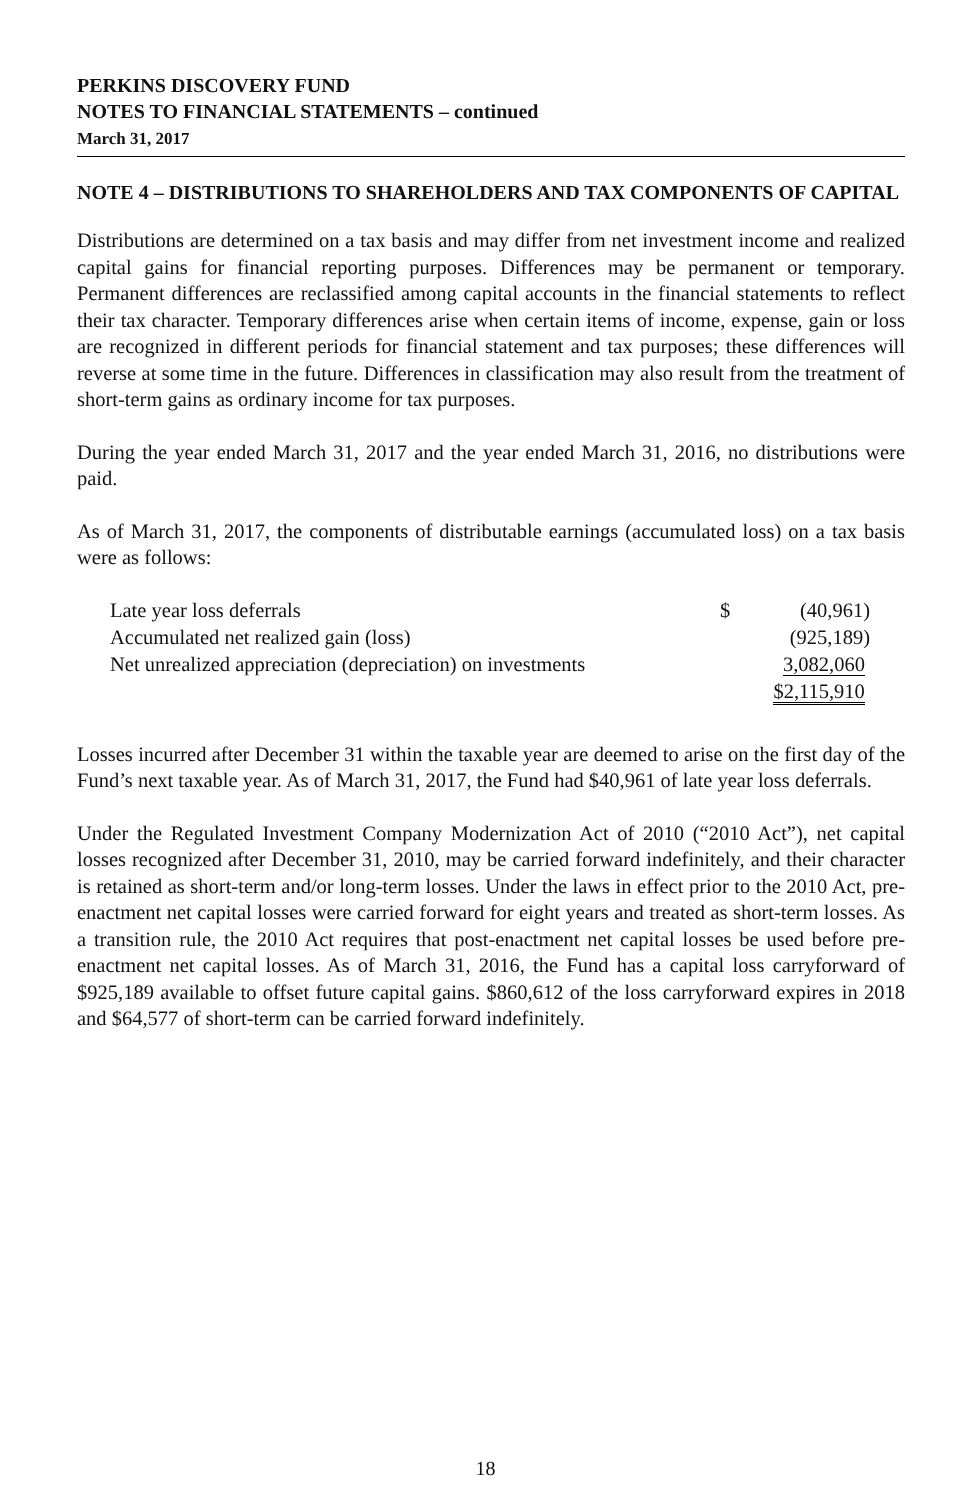PERKINS DISCOVERY FUND
NOTES TO FINANCIAL STATEMENTS – continued
March 31, 2017
NOTE 4 – DISTRIBUTIONS TO SHAREHOLDERS AND TAX COMPONENTS OF CAPITAL
Distributions are determined on a tax basis and may differ from net investment income and realized capital gains for financial reporting purposes. Differences may be permanent or temporary. Permanent differences are reclassified among capital accounts in the financial statements to reflect their tax character. Temporary differences arise when certain items of income, expense, gain or loss are recognized in different periods for financial statement and tax purposes; these differences will reverse at some time in the future. Differences in classification may also result from the treatment of short-term gains as ordinary income for tax purposes.
During the year ended March 31, 2017 and the year ended March 31, 2016, no distributions were paid.
As of March 31, 2017, the components of distributable earnings (accumulated loss) on a tax basis were as follows:
| Late year loss deferrals | $ | (40,961) |
| Accumulated net realized gain (loss) | | (925,189) |
| Net unrealized appreciation (depreciation) on investments | | 3,082,060 |
| | | $2,115,910 |
Losses incurred after December 31 within the taxable year are deemed to arise on the first day of the Fund’s next taxable year. As of March 31, 2017, the Fund had $40,961 of late year loss deferrals.
Under the Regulated Investment Company Modernization Act of 2010 (“2010 Act”), net capital losses recognized after December 31, 2010, may be carried forward indefinitely, and their character is retained as short-term and/or long-term losses. Under the laws in effect prior to the 2010 Act, pre-enactment net capital losses were carried forward for eight years and treated as short-term losses. As a transition rule, the 2010 Act requires that post-enactment net capital losses be used before pre-enactment net capital losses. As of March 31, 2016, the Fund has a capital loss carryforward of $925,189 available to offset future capital gains. $860,612 of the loss carryforward expires in 2018 and $64,577 of short-term can be carried forward indefinitely.
18